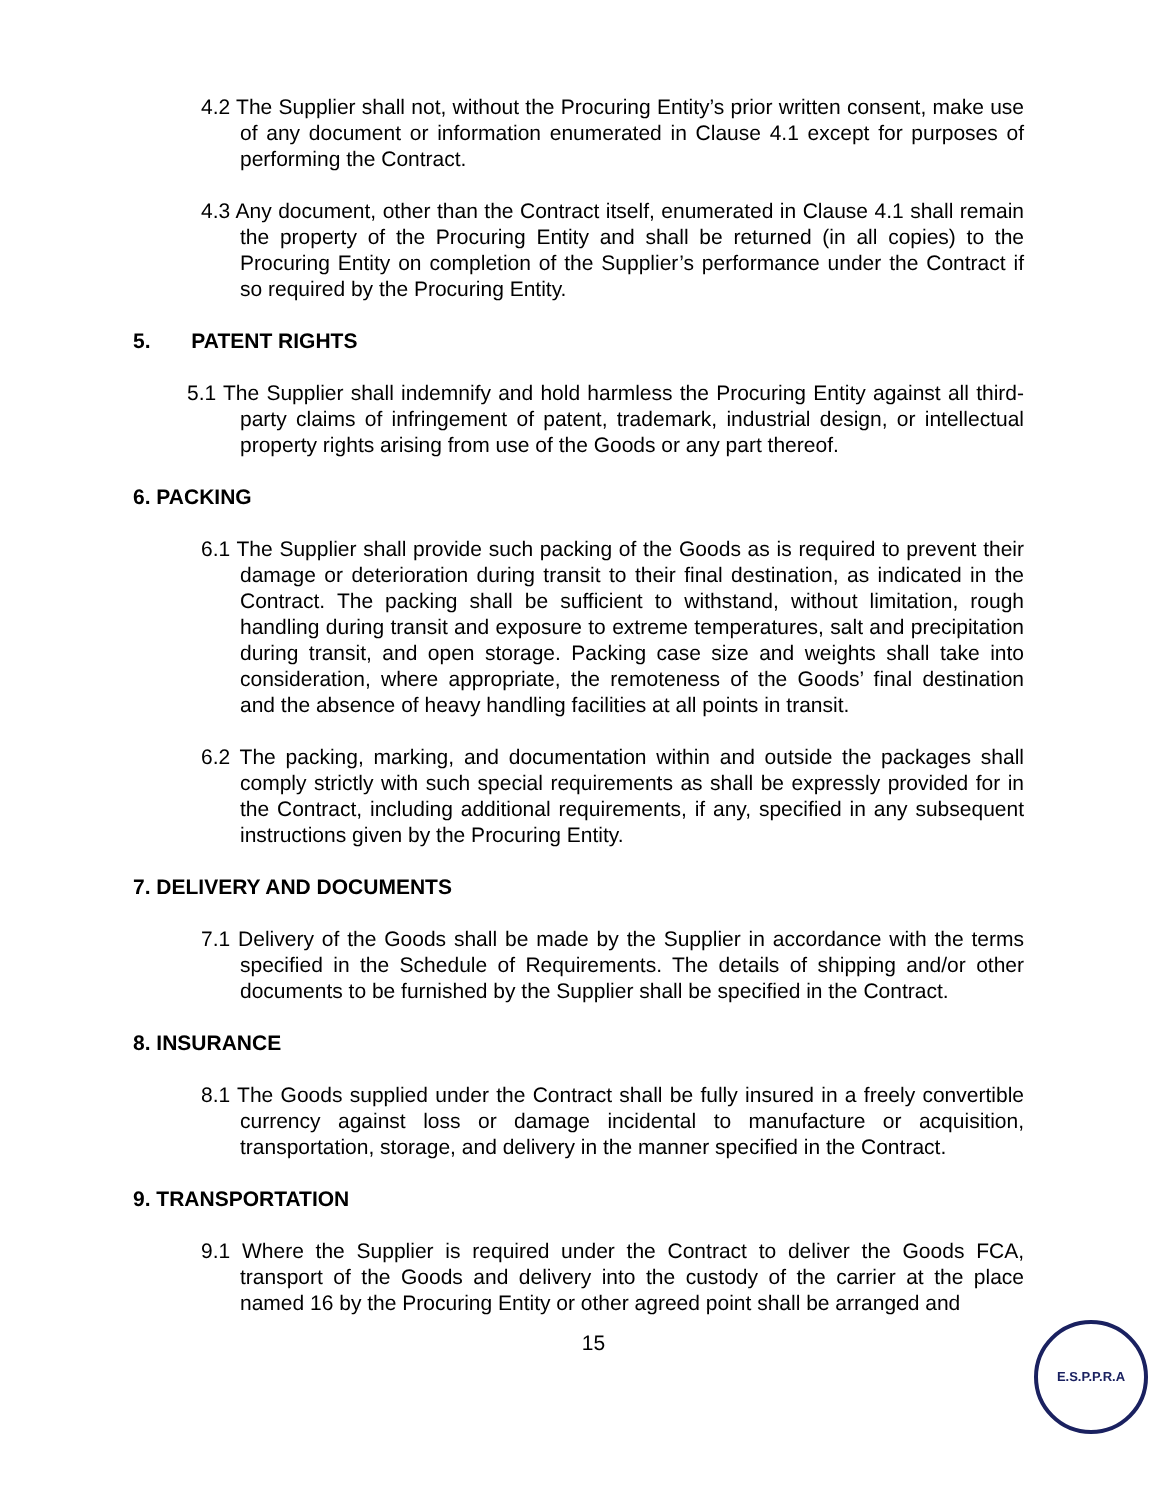4.2 The Supplier shall not, without the Procuring Entity’s prior written consent, make use of any document or information enumerated in Clause 4.1 except for purposes of performing the Contract.
4.3 Any document, other than the Contract itself, enumerated in Clause 4.1 shall remain the property of the Procuring Entity and shall be returned (in all copies) to the Procuring Entity on completion of the Supplier’s performance under the Contract if so required by the Procuring Entity.
5. PATENT RIGHTS
5.1 The Supplier shall indemnify and hold harmless the Procuring Entity against all third-party claims of infringement of patent, trademark, industrial design, or intellectual property rights arising from use of the Goods or any part thereof.
6. PACKING
6.1 The Supplier shall provide such packing of the Goods as is required to prevent their damage or deterioration during transit to their final destination, as indicated in the Contract. The packing shall be sufficient to withstand, without limitation, rough handling during transit and exposure to extreme temperatures, salt and precipitation during transit, and open storage. Packing case size and weights shall take into consideration, where appropriate, the remoteness of the Goods’ final destination and the absence of heavy handling facilities at all points in transit.
6.2 The packing, marking, and documentation within and outside the packages shall comply strictly with such special requirements as shall be expressly provided for in the Contract, including additional requirements, if any, specified in any subsequent instructions given by the Procuring Entity.
7. DELIVERY AND DOCUMENTS
7.1 Delivery of the Goods shall be made by the Supplier in accordance with the terms specified in the Schedule of Requirements. The details of shipping and/or other documents to be furnished by the Supplier shall be specified in the Contract.
8. INSURANCE
8.1 The Goods supplied under the Contract shall be fully insured in a freely convertible currency against loss or damage incidental to manufacture or acquisition, transportation, storage, and delivery in the manner specified in the Contract.
9. TRANSPORTATION
9.1 Where the Supplier is required under the Contract to deliver the Goods FCA, transport of the Goods and delivery into the custody of the carrier at the place named 16 by the Procuring Entity or other agreed point shall be arranged and
15
E.S.P.P.R.A